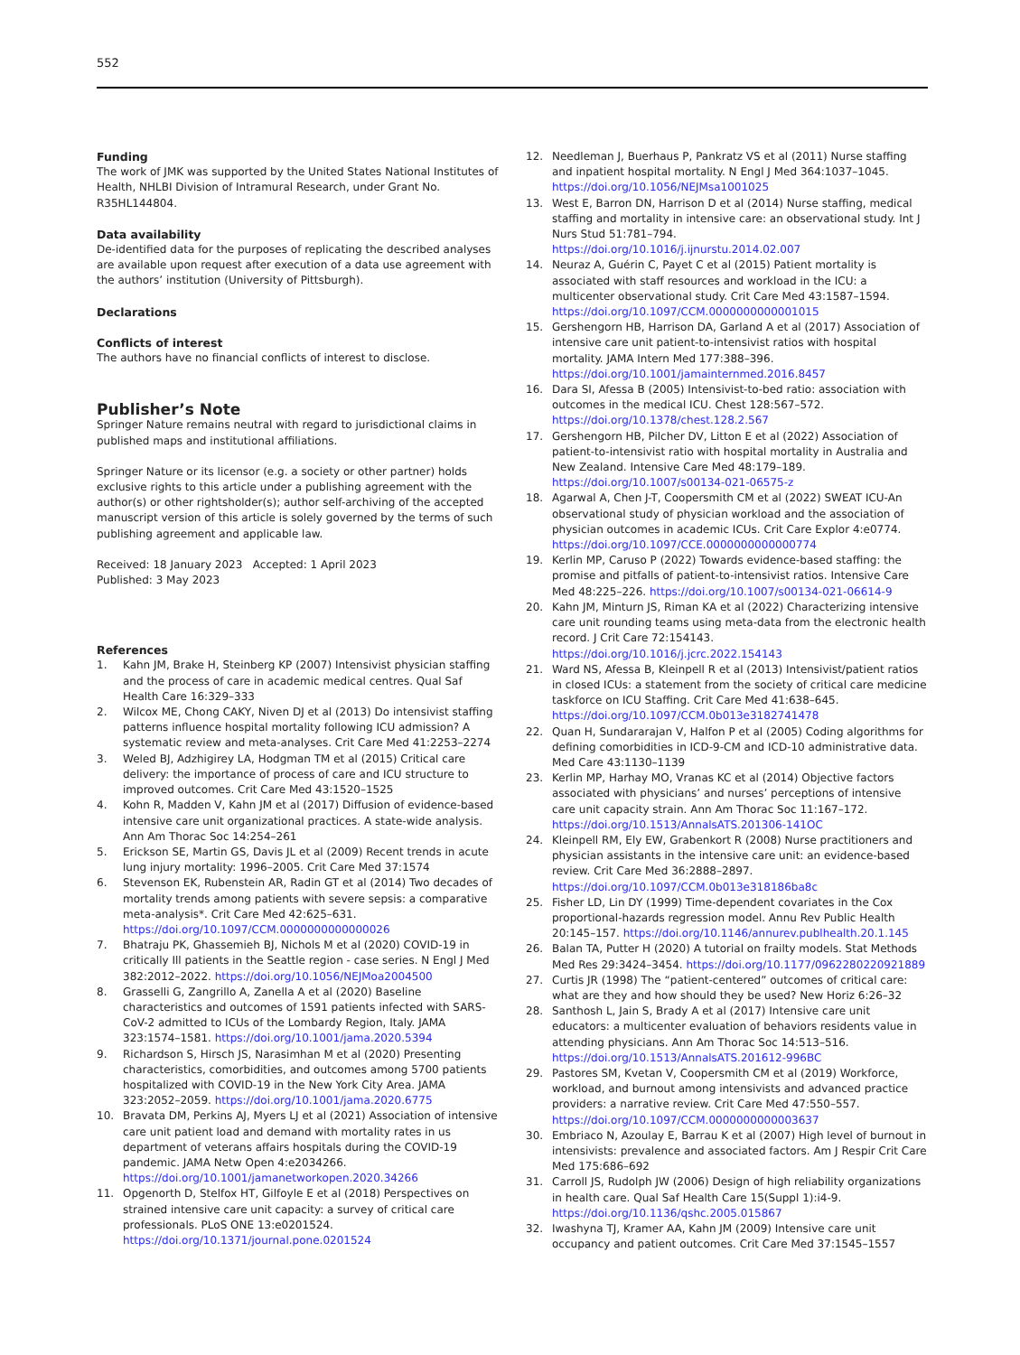552
Funding
The work of JMK was supported by the United States National Institutes of Health, NHLBI Division of Intramural Research, under Grant No. R35HL144804.
Data availability
De-identified data for the purposes of replicating the described analyses are available upon request after execution of a data use agreement with the authors’ institution (University of Pittsburgh).
Declarations
Conflicts of interest
The authors have no financial conflicts of interest to disclose.
Publisher’s Note
Springer Nature remains neutral with regard to jurisdictional claims in published maps and institutional affiliations.
Springer Nature or its licensor (e.g. a society or other partner) holds exclusive rights to this article under a publishing agreement with the author(s) or other rightsholder(s); author self-archiving of the accepted manuscript version of this article is solely governed by the terms of such publishing agreement and applicable law.
Received: 18 January 2023 Accepted: 1 April 2023
Published: 3 May 2023
References
1. Kahn JM, Brake H, Steinberg KP (2007) Intensivist physician staffing and the process of care in academic medical centres. Qual Saf Health Care 16:329–333
2. Wilcox ME, Chong CAKY, Niven DJ et al (2013) Do intensivist staffing patterns influence hospital mortality following ICU admission? A systematic review and meta-analyses. Crit Care Med 41:2253–2274
3. Weled BJ, Adzhigirey LA, Hodgman TM et al (2015) Critical care delivery: the importance of process of care and ICU structure to improved outcomes. Crit Care Med 43:1520–1525
4. Kohn R, Madden V, Kahn JM et al (2017) Diffusion of evidence-based intensive care unit organizational practices. A state-wide analysis. Ann Am Thorac Soc 14:254–261
5. Erickson SE, Martin GS, Davis JL et al (2009) Recent trends in acute lung injury mortality: 1996–2005. Crit Care Med 37:1574
6. Stevenson EK, Rubenstein AR, Radin GT et al (2014) Two decades of mortality trends among patients with severe sepsis: a comparative meta-analysis*. Crit Care Med 42:625–631. https://doi.org/10.1097/CCM.0000000000000026
7. Bhatraju PK, Ghassemieh BJ, Nichols M et al (2020) COVID-19 in critically Ill patients in the Seattle region - case series. N Engl J Med 382:2012–2022. https://doi.org/10.1056/NEJMoa2004500
8. Grasselli G, Zangrillo A, Zanella A et al (2020) Baseline characteristics and outcomes of 1591 patients infected with SARS-CoV-2 admitted to ICUs of the Lombardy Region, Italy. JAMA 323:1574–1581. https://doi.org/10.1001/jama.2020.5394
9. Richardson S, Hirsch JS, Narasimhan M et al (2020) Presenting characteristics, comorbidities, and outcomes among 5700 patients hospitalized with COVID-19 in the New York City Area. JAMA 323:2052–2059. https://doi.org/10.1001/jama.2020.6775
10. Bravata DM, Perkins AJ, Myers LJ et al (2021) Association of intensive care unit patient load and demand with mortality rates in us department of veterans affairs hospitals during the COVID-19 pandemic. JAMA Netw Open 4:e2034266. https://doi.org/10.1001/jamanetworkopen.2020.34266
11. Opgenorth D, Stelfox HT, Gilfoyle E et al (2018) Perspectives on strained intensive care unit capacity: a survey of critical care professionals. PLoS ONE 13:e0201524. https://doi.org/10.1371/journal.pone.0201524
12. Needleman J, Buerhaus P, Pankratz VS et al (2011) Nurse staffing and inpatient hospital mortality. N Engl J Med 364:1037–1045. https://doi.org/10.1056/NEJMsa1001025
13. West E, Barron DN, Harrison D et al (2014) Nurse staffing, medical staffing and mortality in intensive care: an observational study. Int J Nurs Stud 51:781–794. https://doi.org/10.1016/j.ijnurstu.2014.02.007
14. Neuraz A, Guérin C, Payet C et al (2015) Patient mortality is associated with staff resources and workload in the ICU: a multicenter observational study. Crit Care Med 43:1587–1594. https://doi.org/10.1097/CCM.0000000000001015
15. Gershengorn HB, Harrison DA, Garland A et al (2017) Association of intensive care unit patient-to-intensivist ratios with hospital mortality. JAMA Intern Med 177:388–396. https://doi.org/10.1001/jamainternmed.2016.8457
16. Dara SI, Afessa B (2005) Intensivist-to-bed ratio: association with outcomes in the medical ICU. Chest 128:567–572. https://doi.org/10.1378/chest.128.2.567
17. Gershengorn HB, Pilcher DV, Litton E et al (2022) Association of patient-to-intensivist ratio with hospital mortality in Australia and New Zealand. Intensive Care Med 48:179–189. https://doi.org/10.1007/s00134-021-06575-z
18. Agarwal A, Chen J-T, Coopersmith CM et al (2022) SWEAT ICU-An observational study of physician workload and the association of physician outcomes in academic ICUs. Crit Care Explor 4:e0774. https://doi.org/10.1097/CCE.0000000000000774
19. Kerlin MP, Caruso P (2022) Towards evidence-based staffing: the promise and pitfalls of patient-to-intensivist ratios. Intensive Care Med 48:225–226. https://doi.org/10.1007/s00134-021-06614-9
20. Kahn JM, Minturn JS, Riman KA et al (2022) Characterizing intensive care unit rounding teams using meta-data from the electronic health record. J Crit Care 72:154143. https://doi.org/10.1016/j.jcrc.2022.154143
21. Ward NS, Afessa B, Kleinpell R et al (2013) Intensivist/patient ratios in closed ICUs: a statement from the society of critical care medicine taskforce on ICU Staffing. Crit Care Med 41:638–645. https://doi.org/10.1097/CCM.0b013e3182741478
22. Quan H, Sundararajan V, Halfon P et al (2005) Coding algorithms for defining comorbidities in ICD-9-CM and ICD-10 administrative data. Med Care 43:1130–1139
23. Kerlin MP, Harhay MO, Vranas KC et al (2014) Objective factors associated with physicians’ and nurses’ perceptions of intensive care unit capacity strain. Ann Am Thorac Soc 11:167–172. https://doi.org/10.1513/AnnalsATS.201306-141OC
24. Kleinpell RM, Ely EW, Grabenkort R (2008) Nurse practitioners and physician assistants in the intensive care unit: an evidence-based review. Crit Care Med 36:2888–2897. https://doi.org/10.1097/CCM.0b013e318186ba8c
25. Fisher LD, Lin DY (1999) Time-dependent covariates in the Cox proportional-hazards regression model. Annu Rev Public Health 20:145–157. https://doi.org/10.1146/annurev.publhealth.20.1.145
26. Balan TA, Putter H (2020) A tutorial on frailty models. Stat Methods Med Res 29:3424–3454. https://doi.org/10.1177/0962280220921889
27. Curtis JR (1998) The “patient-centered” outcomes of critical care: what are they and how should they be used? New Horiz 6:26–32
28. Santhosh L, Jain S, Brady A et al (2017) Intensive care unit educators: a multicenter evaluation of behaviors residents value in attending physicians. Ann Am Thorac Soc 14:513–516. https://doi.org/10.1513/AnnalsATS.201612-996BC
29. Pastores SM, Kvetan V, Coopersmith CM et al (2019) Workforce, workload, and burnout among intensivists and advanced practice providers: a narrative review. Crit Care Med 47:550–557. https://doi.org/10.1097/CCM.0000000000003637
30. Embriaco N, Azoulay E, Barrau K et al (2007) High level of burnout in intensivists: prevalence and associated factors. Am J Respir Crit Care Med 175:686–692
31. Carroll JS, Rudolph JW (2006) Design of high reliability organizations in health care. Qual Saf Health Care 15(Suppl 1):i4-9. https://doi.org/10.1136/qshc.2005.015867
32. Iwashyna TJ, Kramer AA, Kahn JM (2009) Intensive care unit occupancy and patient outcomes. Crit Care Med 37:1545–1557